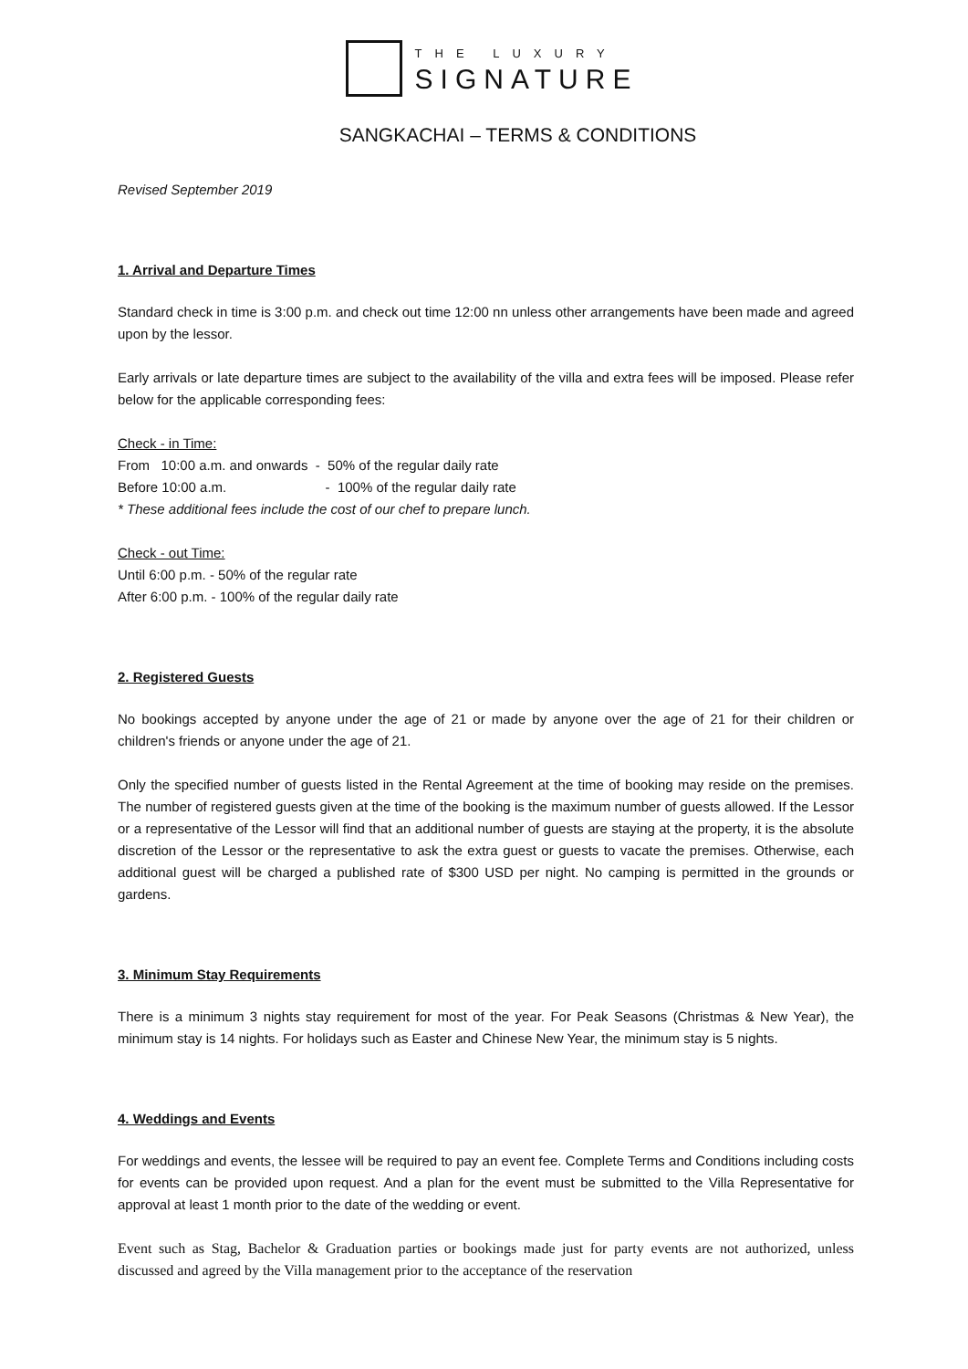THE LUXURY
SIGNATURE
SANGKACHAI – TERMS & CONDITIONS
Revised September 2019
1. Arrival and Departure Times
Standard check in time is 3:00 p.m. and check out time 12:00 nn unless other arrangements have been made and agreed upon by the lessor.
Early arrivals or late departure times are subject to the availability of the villa and extra fees will be imposed. Please refer below for the applicable corresponding fees:
Check - in Time:
From 10:00 a.m. and onwards - 50% of the regular daily rate
Before 10:00 a.m. - 100% of the regular daily rate
* These additional fees include the cost of our chef to prepare lunch.
Check - out Time:
Until 6:00 p.m. - 50% of the regular rate
After 6:00 p.m. - 100% of the regular daily rate
2. Registered Guests
No bookings accepted by anyone under the age of 21 or made by anyone over the age of 21 for their children or children's friends or anyone under the age of 21.
Only the specified number of guests listed in the Rental Agreement at the time of booking may reside on the premises. The number of registered guests given at the time of the booking is the maximum number of guests allowed. If the Lessor or a representative of the Lessor will find that an additional number of guests are staying at the property, it is the absolute discretion of the Lessor or the representative to ask the extra guest or guests to vacate the premises. Otherwise, each additional guest will be charged a published rate of $300 USD per night. No camping is permitted in the grounds or gardens.
3. Minimum Stay Requirements
There is a minimum 3 nights stay requirement for most of the year. For Peak Seasons (Christmas & New Year), the minimum stay is 14 nights. For holidays such as Easter and Chinese New Year, the minimum stay is 5 nights.
4. Weddings and Events
For weddings and events, the lessee will be required to pay an event fee. Complete Terms and Conditions including costs for events can be provided upon request. And a plan for the event must be submitted to the Villa Representative for approval at least 1 month prior to the date of the wedding or event.
Event such as Stag, Bachelor & Graduation parties or bookings made just for party events are not authorized, unless discussed and agreed by the Villa management prior to the acceptance of the reservation